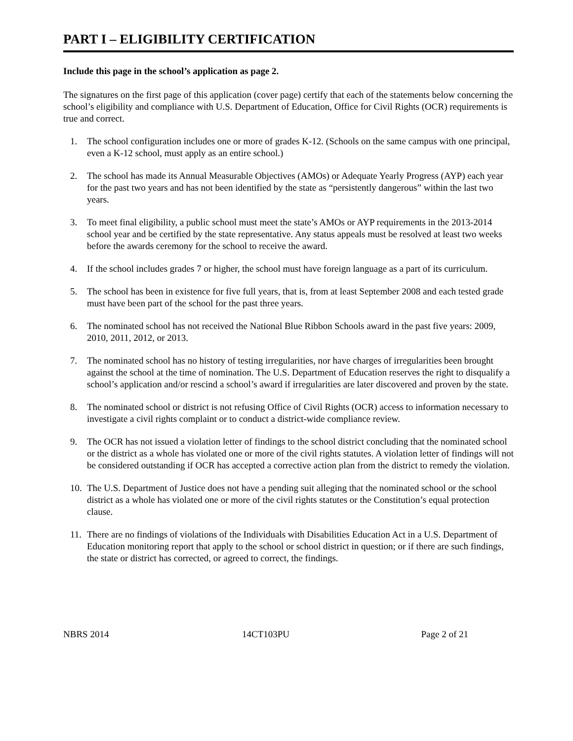PART I – ELIGIBILITY CERTIFICATION
Include this page in the school’s application as page 2.
The signatures on the first page of this application (cover page) certify that each of the statements below concerning the school’s eligibility and compliance with U.S. Department of Education, Office for Civil Rights (OCR) requirements is true and correct.
1. The school configuration includes one or more of grades K-12. (Schools on the same campus with one principal, even a K-12 school, must apply as an entire school.)
2. The school has made its Annual Measurable Objectives (AMOs) or Adequate Yearly Progress (AYP) each year for the past two years and has not been identified by the state as “persistently dangerous” within the last two years.
3. To meet final eligibility, a public school must meet the state’s AMOs or AYP requirements in the 2013-2014 school year and be certified by the state representative. Any status appeals must be resolved at least two weeks before the awards ceremony for the school to receive the award.
4. If the school includes grades 7 or higher, the school must have foreign language as a part of its curriculum.
5. The school has been in existence for five full years, that is, from at least September 2008 and each tested grade must have been part of the school for the past three years.
6. The nominated school has not received the National Blue Ribbon Schools award in the past five years: 2009, 2010, 2011, 2012, or 2013.
7. The nominated school has no history of testing irregularities, nor have charges of irregularities been brought against the school at the time of nomination. The U.S. Department of Education reserves the right to disqualify a school’s application and/or rescind a school’s award if irregularities are later discovered and proven by the state.
8. The nominated school or district is not refusing Office of Civil Rights (OCR) access to information necessary to investigate a civil rights complaint or to conduct a district-wide compliance review.
9. The OCR has not issued a violation letter of findings to the school district concluding that the nominated school or the district as a whole has violated one or more of the civil rights statutes. A violation letter of findings will not be considered outstanding if OCR has accepted a corrective action plan from the district to remedy the violation.
10. The U.S. Department of Justice does not have a pending suit alleging that the nominated school or the school district as a whole has violated one or more of the civil rights statutes or the Constitution’s equal protection clause.
11. There are no findings of violations of the Individuals with Disabilities Education Act in a U.S. Department of Education monitoring report that apply to the school or school district in question; or if there are such findings, the state or district has corrected, or agreed to correct, the findings.
NBRS 2014 14CT103PU Page 2 of 21